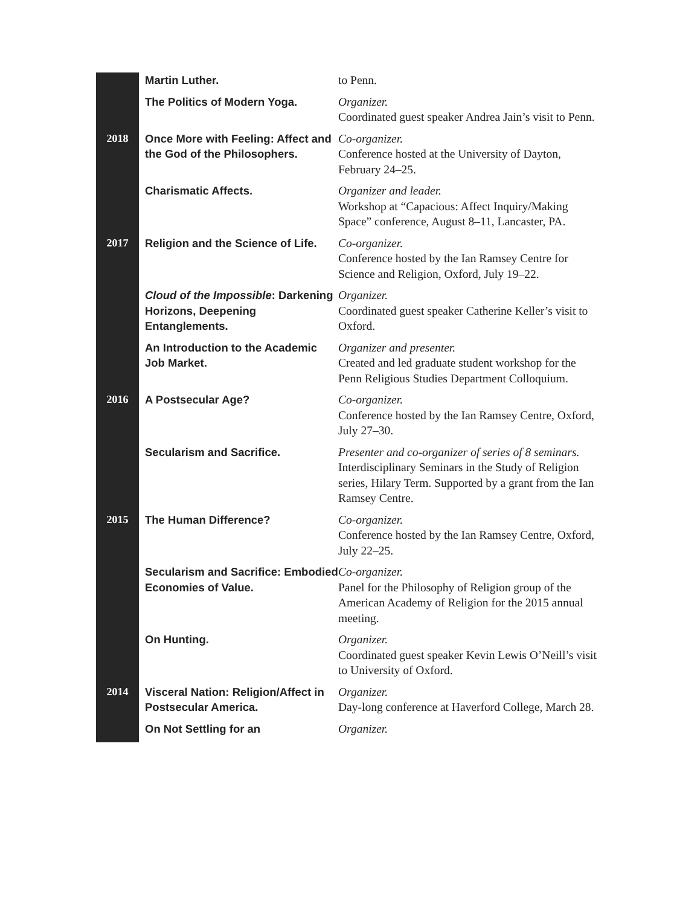| | Martin Luther. | to Penn. |
| | The Politics of Modern Yoga. | Organizer. Coordinated guest speaker Andrea Jain’s visit to Penn. |
| 2018 | Once More with Feeling: Affect and the God of the Philosophers. | Co-organizer. Conference hosted at the University of Dayton, February 24–25. |
| | Charismatic Affects. | Organizer and leader. Workshop at “Capacious: Affect Inquiry/Making Space” conference, August 8–11, Lancaster, PA. |
| 2017 | Religion and the Science of Life. | Co-organizer. Conference hosted by the Ian Ramsey Centre for Science and Religion, Oxford, July 19–22. |
| | Cloud of the Impossible : Darkening Horizons, Deepening Entanglements. | Organizer. Coordinated guest speaker Catherine Keller’s visit to Oxford. |
| | An Introduction to the Academic Job Market. | Organizer and presenter. Created and led graduate student workshop for the Penn Religious Studies Department Colloquium. |
| 2016 | A Postsecular Age? | Co-organizer. Conference hosted by the Ian Ramsey Centre, Oxford, July 27–30. |
| | Secularism and Sacrifice. | Presenter and co-organizer of series of 8 seminars. Interdisciplinary Seminars in the Study of Religion series, Hilary Term. Supported by a grant from the Ian Ramsey Centre. |
| 2015 | The Human Difference? | Co-organizer. Conference hosted by the Ian Ramsey Centre, Oxford, July 22–25. |
| | Secularism and Sacrifice: Embodied Economies of Value. | Co-organizer. Panel for the Philosophy of Religion group of the American Academy of Religion for the 2015 annual meeting. |
| | On Hunting. | Organizer. Coordinated guest speaker Kevin Lewis O’Neill’s visit to University of Oxford. |
| 2014 | Visceral Nation: Religion/Affect in Postsecular America. | Organizer. Day-long conference at Haverford College, March 28. |
| | On Not Settling for an | Organizer. |